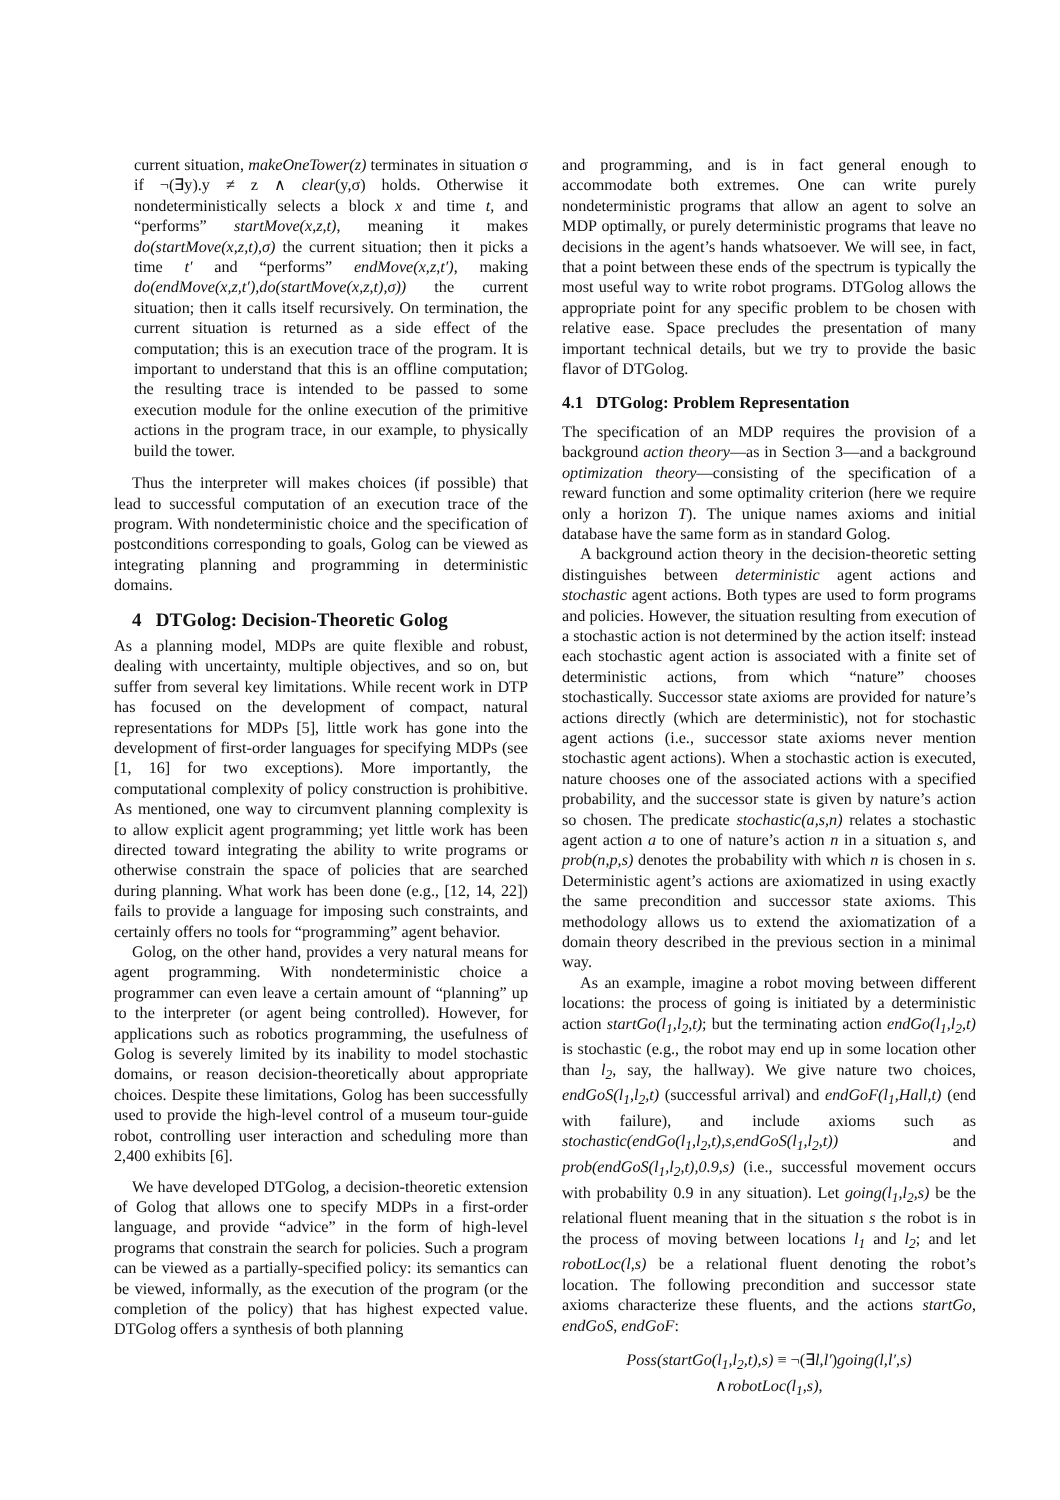current situation, makeOneTower(z) terminates in situation σ if ¬(∃y).y ≠ z ∧ clear(y,σ) holds. Otherwise it nondeterministically selects a block x and time t, and “performs” startMove(x,z,t), meaning it makes do(startMove(x,z,t),σ) the current situation; then it picks a time t′ and “performs” endMove(x,z,t′), making do(endMove(x,z,t′),do(startMove(x,z,t),σ)) the current situation; then it calls itself recursively. On termination, the current situation is returned as a side effect of the computation; this is an execution trace of the program. It is important to understand that this is an offline computation; the resulting trace is intended to be passed to some execution module for the online execution of the primitive actions in the program trace, in our example, to physically build the tower.
Thus the interpreter will makes choices (if possible) that lead to successful computation of an execution trace of the program. With nondeterministic choice and the specification of postconditions corresponding to goals, Golog can be viewed as integrating planning and programming in deterministic domains.
4 DTGolog: Decision-Theoretic Golog
As a planning model, MDPs are quite flexible and robust, dealing with uncertainty, multiple objectives, and so on, but suffer from several key limitations. While recent work in DTP has focused on the development of compact, natural representations for MDPs [5], little work has gone into the development of first-order languages for specifying MDPs (see [1, 16] for two exceptions). More importantly, the computational complexity of policy construction is prohibitive. As mentioned, one way to circumvent planning complexity is to allow explicit agent programming; yet little work has been directed toward integrating the ability to write programs or otherwise constrain the space of policies that are searched during planning. What work has been done (e.g., [12, 14, 22]) fails to provide a language for imposing such constraints, and certainly offers no tools for “programming” agent behavior.
Golog, on the other hand, provides a very natural means for agent programming. With nondeterministic choice a programmer can even leave a certain amount of “planning” up to the interpreter (or agent being controlled). However, for applications such as robotics programming, the usefulness of Golog is severely limited by its inability to model stochastic domains, or reason decision-theoretically about appropriate choices. Despite these limitations, Golog has been successfully used to provide the high-level control of a museum tour-guide robot, controlling user interaction and scheduling more than 2,400 exhibits [6].
We have developed DTGolog, a decision-theoretic extension of Golog that allows one to specify MDPs in a first-order language, and provide “advice” in the form of high-level programs that constrain the search for policies. Such a program can be viewed as a partially-specified policy: its semantics can be viewed, informally, as the execution of the program (or the completion of the policy) that has highest expected value. DTGolog offers a synthesis of both planning
and programming, and is in fact general enough to accommodate both extremes. One can write purely nondeterministic programs that allow an agent to solve an MDP optimally, or purely deterministic programs that leave no decisions in the agent’s hands whatsoever. We will see, in fact, that a point between these ends of the spectrum is typically the most useful way to write robot programs. DTGolog allows the appropriate point for any specific problem to be chosen with relative ease. Space precludes the presentation of many important technical details, but we try to provide the basic flavor of DTGolog.
4.1 DTGolog: Problem Representation
The specification of an MDP requires the provision of a background action theory—as in Section 3—and a background optimization theory—consisting of the specification of a reward function and some optimality criterion (here we require only a horizon T). The unique names axioms and initial database have the same form as in standard Golog.
A background action theory in the decision-theoretic setting distinguishes between deterministic agent actions and stochastic agent actions. Both types are used to form programs and policies. However, the situation resulting from execution of a stochastic action is not determined by the action itself: instead each stochastic agent action is associated with a finite set of deterministic actions, from which “nature” chooses stochastically. Successor state axioms are provided for nature’s actions directly (which are deterministic), not for stochastic agent actions (i.e., successor state axioms never mention stochastic agent actions). When a stochastic action is executed, nature chooses one of the associated actions with a specified probability, and the successor state is given by nature’s action so chosen. The predicate stochastic(a,s,n) relates a stochastic agent action a to one of nature’s action n in a situation s, and prob(n,p,s) denotes the probability with which n is chosen in s. Deterministic agent’s actions are axiomatized in using exactly the same precondition and successor state axioms. This methodology allows us to extend the axiomatization of a domain theory described in the previous section in a minimal way.
As an example, imagine a robot moving between different locations: the process of going is initiated by a deterministic action startGo(l<sub>1</sub>,l<sub>2</sub>,t); but the terminating action endGo(l<sub>1</sub>,l<sub>2</sub>,t) is stochastic (e.g., the robot may end up in some location other than l<sub>2</sub>, say, the hallway). We give nature two choices, endGoS(l<sub>1</sub>,l<sub>2</sub>,t) (successful arrival) and endGoF(l<sub>1</sub>,Hall,t) (end with failure), and include axioms such as stochastic(endGo(l<sub>1</sub>,l<sub>2</sub>,t),s,endGoS(l<sub>1</sub>,l<sub>2</sub>,t)) and prob(endGoS(l<sub>1</sub>,l<sub>2</sub>,t),0.9,s) (i.e., successful movement occurs with probability 0.9 in any situation). Let going(l<sub>1</sub>,l<sub>2</sub>,s) be the relational fluent meaning that in the situation s the robot is in the process of moving between locations l<sub>1</sub> and l<sub>2</sub>; and let robotLoc(l,s) be a relational fluent denoting the robot’s location. The following precondition and successor state axioms characterize these fluents, and the actions startGo, endGoS, endGoF:
Poss(startGo(l<sub>1</sub>,l<sub>2</sub>,t),s) ≡ ¬(∃l,l′)going(l,l′,s)
∧robotLoc(l<sub>1</sub>,s),